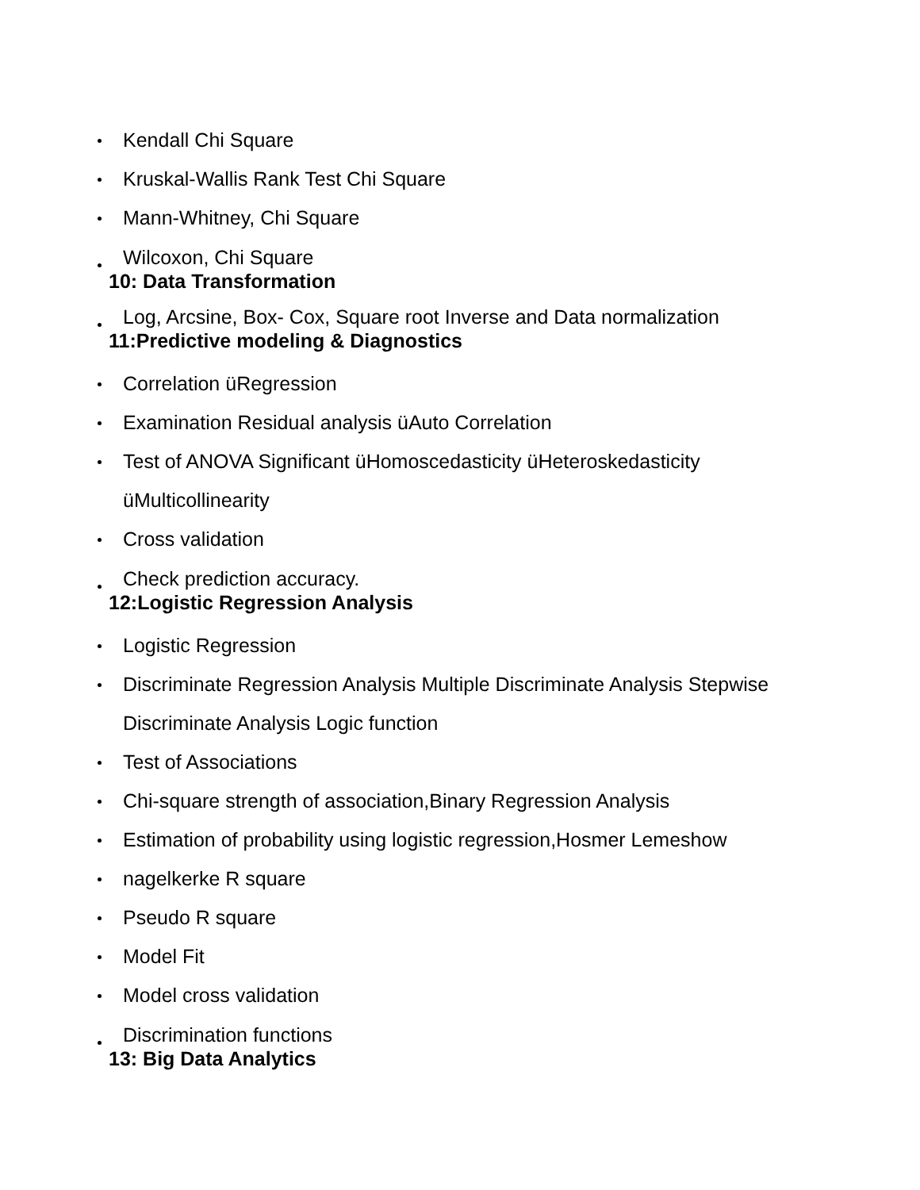Kendall Chi Square
Kruskal-Wallis Rank Test Chi Square
Mann-Whitney, Chi Square
Wilcoxon, Chi Square
10: Data Transformation
Log, Arcsine, Box- Cox, Square root Inverse and Data normalization
11:Predictive modeling & Diagnostics
Correlation üRegression
Examination Residual analysis üAuto Correlation
Test of ANOVA Significant üHomoscedasticity üHeteroskedasticity
üMulticollinearity
Cross validation
Check prediction accuracy.
12:Logistic Regression Analysis
Logistic Regression
Discriminate Regression Analysis Multiple Discriminate Analysis Stepwise
Discriminate Analysis Logic function
Test of Associations
Chi-square strength of association,Binary Regression Analysis
Estimation of probability using logistic regression,Hosmer Lemeshow
nagelkerke R square
Pseudo R square
Model Fit
Model cross validation
Discrimination functions
13: Big Data Analytics